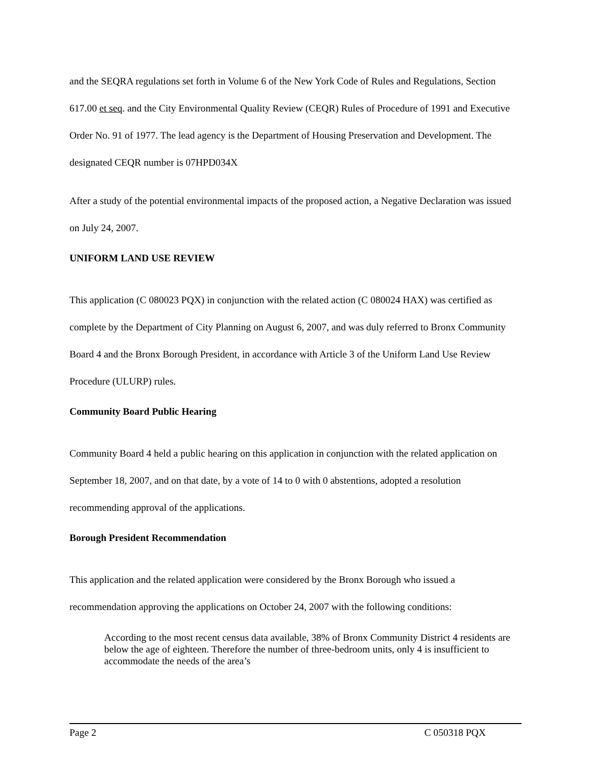and the SEQRA regulations set forth in Volume 6 of the New York Code of Rules and Regulations, Section 617.00 et seq. and the City Environmental Quality Review (CEQR) Rules of Procedure of 1991 and Executive Order No. 91 of 1977. The lead agency is the Department of Housing Preservation and Development. The designated CEQR number is 07HPD034X
After a study of the potential environmental impacts of the proposed action, a Negative Declaration was issued on July 24, 2007.
UNIFORM LAND USE REVIEW
This application (C 080023 PQX) in conjunction with the related action (C 080024 HAX) was certified as complete by the Department of City Planning on August 6, 2007, and was duly referred to Bronx Community Board 4 and the Bronx Borough President, in accordance with Article 3 of the Uniform Land Use Review Procedure (ULURP) rules.
Community Board Public Hearing
Community Board 4 held a public hearing on this application in conjunction with the related application on September 18, 2007, and on that date, by a vote of 14 to 0 with 0 abstentions, adopted a resolution recommending approval of the applications.
Borough President Recommendation
This application and the related application were considered by the Bronx Borough who issued a recommendation approving the applications on October 24, 2007 with the following conditions:
According to the most recent census data available, 38% of Bronx Community District 4 residents are below the age of eighteen. Therefore the number of three-bedroom units, only 4 is insufficient to accommodate the needs of the area’s
Page 2 C 050318 PQX